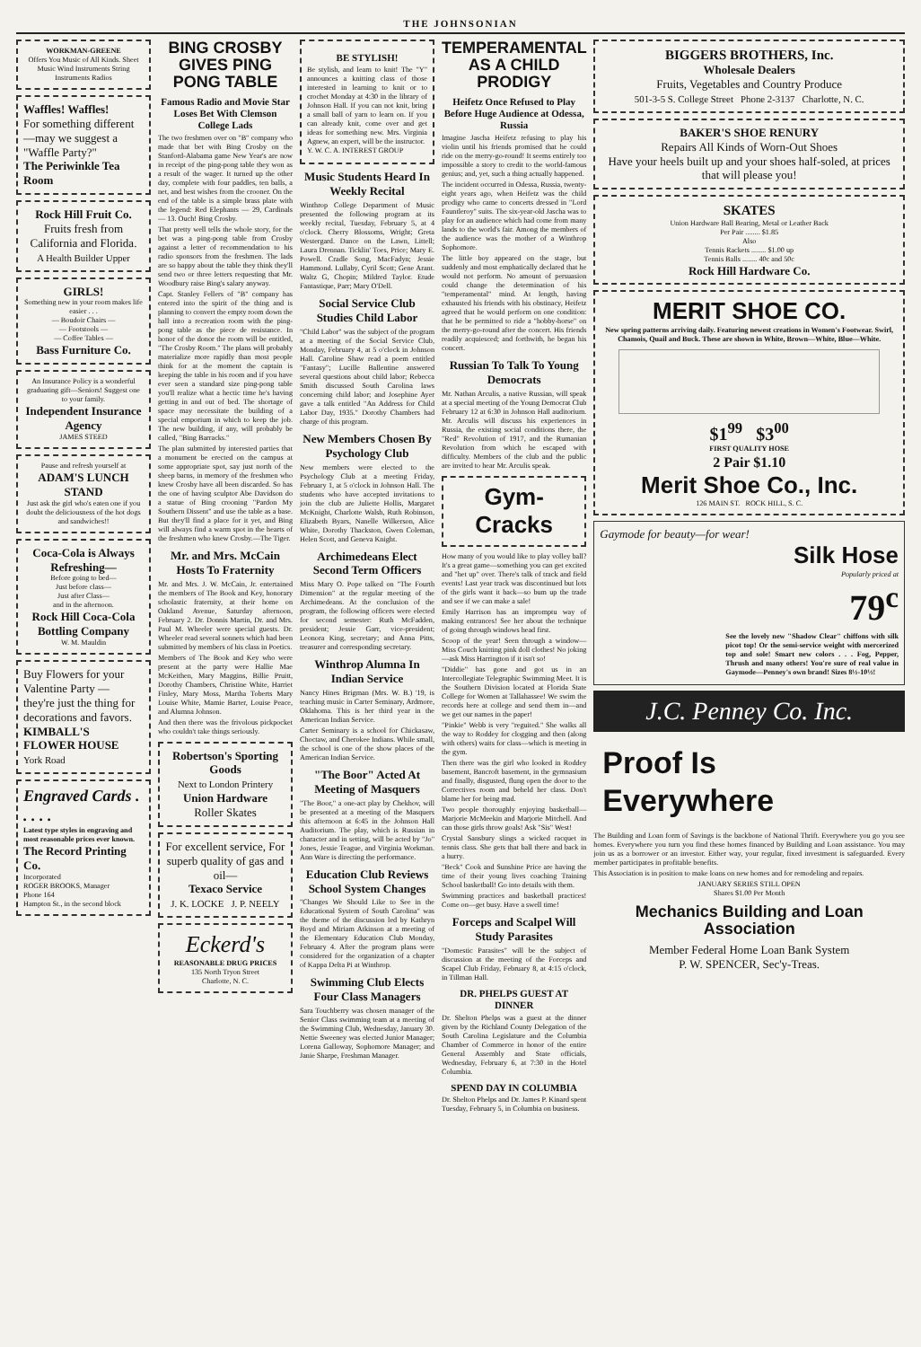THE JOHNSONIAN
WORKMAN-GREENE
Offers You Music of All Kinds. Sheet Music Wind Instruments String Instruments Radios
Waffles! Waffles!
For something different—may we suggest a "Waffle Party?"
The Periwinkle Tea Room
Rock Hill Fruit Co.
Fruits fresh from California and Florida.
A Health Builder Upper
GIRLS!
Something new in your room makes life easier . . .
— Boudoir Chairs —
— Footstools —
— Coffee Tables —
Bass Furniture Co.
An Insurance Policy is a wonderful graduating gift—Seniors! Suggest one to your family.
Independent Insurance Agency
JAMES STEED
Pause and refresh yourself at
ADAM'S LUNCH STAND
Just ask the girl who's eaten one if you doubt the deliciousness of the hot dogs and sandwiches!!
Coca-Cola is Always Refreshing—
Before going to bed—
Just before class—
Just after Class—
and in the afternoon.
Rock Hill Coca-Cola Bottling Company
W. M. Mauldin
Buy Flowers for your Valentine Party — they're just the thing for decorations and favors.
KIMBALL'S FLOWER HOUSE
York Road
Engraved Cards . . . . .
Latest type styles in engraving and most reasonable prices ever known.
The Record Printing Co.
Incorporated
ROGER BROOKS, Manager
Phone 164
Hampton St., in the second block
BING CROSBY GIVES PING PONG TABLE
Famous Radio and Movie Star Loses Bet With Clemson College Lads
The two freshmen over on "B" company who made that bet with Bing Crosby on the Stanford-Alabama game New Year's are now in receipt of the ping-pong table they won as a result of the wager. It turned up the other day, complete with four paddles, ten balls, a net, and best wishes from the crooner. On the end of the table is a simple brass plate with the legend: Red Elephants — 29, Cardinals — 13. Ouch! Bing Crosby.
That pretty well tells the whole story, for the bet was a ping-pong table from Crosby against a letter of recommendation to his radio sponsors from the freshmen. The lads are so happy about the table they think they'll send two or three letters requesting that Mr. Woodbury raise Bing's salary anyway.
Capt. Stanley Fellers of "B" company has entered into the spirit of the thing and is planning to convert the empty room down the hall into a recreation room with the ping-pong table as the piece de resistance. In honor of the donor the room will be entitled, "The Crosby Room." The plans will probably materialize more rapidly than most people think for at the moment the captain is keeping the table in his room and if you have ever seen a standard size ping-pong table you'll realize what a hectic time he's having getting in and out of bed. The shortage of space may necessitate the building of a special emporium in which to keep the job. The new building, if any, will probably be called, "Bing Barracks."
The plan submitted by interested parties that a monument be erected on the campus at some appropriate spot, say just north of the sheep barns, in memory of the freshmen who knew Crosby have all been discarded. So has the one of having sculptor Abe Davidson do a statue of Bing crooning "Pardon My Southern Dissent" and use the table as a base. But they'll find a place for it yet, and Bing will always find a warm spot in the hearts of the freshmen who knew Crosby.—The Tiger.
Mr. and Mrs. McCain Hosts To Fraternity
Mr. and Mrs. J. W. McCain, Jr. entertained the members of The Book and Key, honorary scholastic fraternity, at their home on Oakland Avenue, Saturday afternoon, February 2. Dr. Donnis Martin, Dr. and Mrs. Paul M. Wheeler were special guests. Dr. Wheeler read several sonnets which had been submitted by members of his class in Poetics.
Members of The Book and Key who were present at the party were Hallie Mae McKeithen, Mary Maggins, Billie Pruitt, Dorothy Chambers, Christine White, Harriet Finley, Mary Moss, Martha Toberts Mary Louise White, Mamie Barter, Louise Peace, and Alumna Johnson.
And then there was the frivolous pickpocket who couldn't take things seriously.
Robertson's Sporting Goods
Next to London Printery
Union Hardware
Roller Skates
For excellent service, For superb quality of gas and oil—
Texaco Service
J. K. LOCKE J. P. NEELY
Eckerd's
REASONABLE DRUG PRICES
135 North Tryon Street
Charlotte, N. C.
BE STYLISH!
Be stylish, and learn to knit! The "Y" announces a knitting class of those interested in learning to knit or to crochet Monday at 4:30 in the library of Johnson Hall. If you can not knit, bring a small ball of yarn to learn on. If you can already knit, come over and get ideas for something new. Mrs. Virginia Agnew, an expert, will be the instructor.
Y. W. C. A. INTEREST GROUP
Music Students Heard In Weekly Recital
Winthrop College Department of Music presented the following program at its weekly recital, Tuesday, February 5, at 4 o'clock. Cherry Blossoms, Wright; Greta Westergard. Dance on the Lawn, Littell; Laura Drennan. Ticklin' Toes, Price; Mary E. Powell. Cradle Song, MacFadyn; Jessie Hammond. Lullaby, Cyril Scott; Gene Arant. Waltz G, Chopin; Mildred Taylor. Etude Fantastique, Parr; Mary O'Dell.
Social Service Club Studies Child Labor
"Child Labor" was the subject of the program at a meeting of the Social Service Club, Monday, February 4, at 5 o'clock in Johnson Hall. Caroline Shaw read a poem entitled "Fantasy"; Lucille Ballentine answered several questions about child labor; Rebecca Smith discussed South Carolina laws concerning child labor; and Josephine Ayer gave a talk entitled "An Address for Child Labor Day, 1935." Dorothy Chambers had charge of this program.
New Members Chosen By Psychology Club
New members were elected to the Psychology Club at a meeting Friday, February 1, at 5 o'clock in Johnson Hall. The students who have accepted invitations to join the club are Juliette Hollis, Margaret McKnight, Charlotte Walsh, Ruth Robinson, Elizabeth Byars, Nanelle Wilkerson, Alice White, Dorothy Thackston, Gwen Coleman, Helen Scott, and Geneva Knight.
Archimedeans Elect Second Term Officers
Miss Mary O. Pope talked on "The Fourth Dimension" at the regular meeting of the Archimedeans. At the conclusion of the program, the following officers were elected for second semester: Ruth McFadden, president; Jessie Garr, vice-president; Leonora King, secretary; and Anna Pitts, treasurer and corresponding secretary.
Winthrop Alumna In Indian Service
Nancy Hines Brigman (Mrs. W. B.) '19, is teaching music in Carter Seminary, Ardmore, Oklahoma. This is her third year in the American Indian Service.
Carter Seminary is a school for Chickasaw, Choctaw, and Cherokee Indians. While small, the school is one of the show places of the American Indian Service.
"The Boor" Acted At Meeting of Masquers
"The Boor," a one-act play by Chekhov, will be presented at a meeting of the Masquers this afternoon at 6:45 in the Johnson Hall Auditorium. The play, which is Russian in character and in setting, will be acted by "Jo" Jones, Jessie Teague, and Virginia Workman. Ann Ware is directing the performance.
Education Club Reviews School System Changes
"Changes We Should Like to See in the Educational System of South Carolina" was the theme of the discussion led by Kathryn Boyd and Miriam Atkinson at a meeting of the Elementary Education Club Monday, February 4. After the program plans were considered for the organization of a chapter of Kappa Delta Pi at Winthrop.
Swimming Club Elects Four Class Managers
Sara Touchberry was chosen manager of the Senior Class swimming team at a meeting of the Swimming Club, Wednesday, January 30. Nettie Sweeney was elected Junior Manager; Lorena Galloway, Sophomore Manager; and Janie Sharpe, Freshman Manager.
TEMPERAMENTAL AS A CHILD PRODIGY
Heifetz Once Refused to Play Before Huge Audience at Odessa, Russia
Imagine Jascha Heifetz refusing to play his violin until his friends promised that he could ride on the merry-go-round! It seems entirely too impossible a story to credit to the world-famous genius; and, yet, such a thing actually happened.
The incident occurred in Odessa, Russia, twenty-eight years ago, when Heifetz was the child prodigy who came to concerts dressed in "Lord Fauntleroy" suits. The six-year-old Jascha was to play for an audience which had come from many lands to the world's fair. Among the members of the audience was the mother of a Winthrop Sophomore.
The little boy appeared on the stage, but suddenly and most emphatically declared that he would not perform. No amount of persuasion could change the determination of his "temperamental" mind. At length, having exhausted his friends with his obstinacy, Heifetz agreed that he would perform on one condition: that he be permitted to ride a "hobby-horse" on the merry-go-round after the concert. His friends readily acquiesced; and forthwith, he began his concert.
Russian To Talk To Young Democrats
Mr. Nathan Arculis, a native Russian, will speak at a special meeting of the Young Democrat Club February 12 at 6:30 in Johnson Hall auditorium. Mr. Arculis will discuss his experiences in Russia, the existing social conditions there, the "Red" Revolution of 1917, and the Rumanian Revolution from which he escaped with difficulty. Members of the club and the public are invited to hear Mr. Arculis speak.
Gym-Cracks
How many of you would like to play volley ball? It's a great game—something you can get excited and "het up" over. There's talk of track and field events! Last year track was discontinued but lots of the girls want it back—so bum up the trade and see if we can make a sale!
Emily Harrison has an impromptu way of making entrances! See her about the technique of going through windows head first.
Scoop of the year! Seen through a window—Miss Couch knitting pink doll clothes! No joking—ask Miss Harrington if it isn't so!
"Diddie" has gone and got us in an Intercollegiate Telegraphic Swimming Meet. It is the Southern Division located at Florida State College for Women at Tallahassee! We swim the records here at college and send them in—and we get our names in the paper!
"Pinkie" Webb is very "reguited." She walks all the way to Roddey for clogging and then (along with others) waits for class—which is meeting in the gym.
Then there was the girl who looked in Roddey basement, Bancroft basement, in the gymnasium and finally, disgusted, flung open the door to the Correctives room and beheld her class. Don't blame her for being mad.
Two people thoroughly enjoying basketball—Marjorie McMeekin and Marjorie Mitchell. And can those girls throw goals! Ask "Sis" West!
Crystal Sansbury slings a wicked racquet in tennis class. She gets that ball there and back in a hurry.
"Beck" Cook and Sunshine Price are having the time of their young lives coaching Training School basketball! Go into details with them.
Swimming practices and basketball practices! Come on—get busy. Have a swell time!
Forceps and Scalpel Will Study Parasites
"Domestic Parasites" will be the subject of discussion at the meeting of the Forceps and Scapel Club Friday, February 8, at 4:15 o'clock, in Tillman Hall.
DR. PHELPS GUEST AT DINNER
Dr. Shelton Phelps was a guest at the dinner given by the Richland County Delegation of the South Carolina Legislature and the Columbia Chamber of Commerce in honor of the entire General Assembly and State officials, Wednesday, February 6, at 7:30 in the Hotel Columbia.
SPEND DAY IN COLUMBIA
Dr. Shelton Phelps and Dr. James P. Kinard spent Tuesday, February 5, in Columbia on business.
BIGGERS BROTHERS, Inc.
Wholesale Dealers
Fruits, Vegetables and Country Produce
501-3-5 S. College Street Phone 2-3137 Charlotte, N. C.
BAKER'S SHOE RENURY
Repairs All Kinds of Worn-Out Shoes
Have your heels built up and your shoes half-soled, at prices that will please you!
SKATES
Union Hardware Ball Bearing, Metal or Leather Back
Per Pair ........ $1.85
Also
Tennis Rackets ........ $1.00 up
Tennis Balls ........ 40c and 50c
Rock Hill Hardware Co.
MERIT SHOE CO.
New spring patterns arriving daily. Featuring newest creations in Women's Footwear. Swirl, Chamois, Quail and Buck. These are shown in White, Brown—White, Blue—White.
$1<sup>99</sup> $3<sup>00</sup>
FIRST QUALITY HOSE
2 Pair $1.10
Merit Shoe Co., Inc.
126 MAIN ST. ROCK HILL, S. C.
Gaymode for beauty—for wear!
Silk Hose
Popularly priced at
79<sup>c</sup>
See the lovely new "Shadow Clear" chiffons with silk picot top! Or the semi-service weight with mercerized top and sole! Smart new colors . . . Fog, Pepper, Thrush and many others! You're sure of real value in Gaymode—Penney's own brand! Sizes 8½-10½!
J.C. Penney Co. Inc.
Proof Is Everywhere
The Building and Loan form of Savings is the backbone of National Thrift. Everywhere you go you see homes. Everywhere you turn you find these homes financed by Building and Loan assistance. You may join us as a borrower or an investor. Either way, your regular, fixed investment is safeguarded. Every member participates in profitable benefits.
This Association is in position to make loans on new homes and for remodeling and repairs.
JANUARY SERIES STILL OPEN
Shares $1.00 Per Month
Mechanics Building and Loan Association
Member Federal Home Loan Bank System
P. W. SPENCER, Sec'y-Treas.